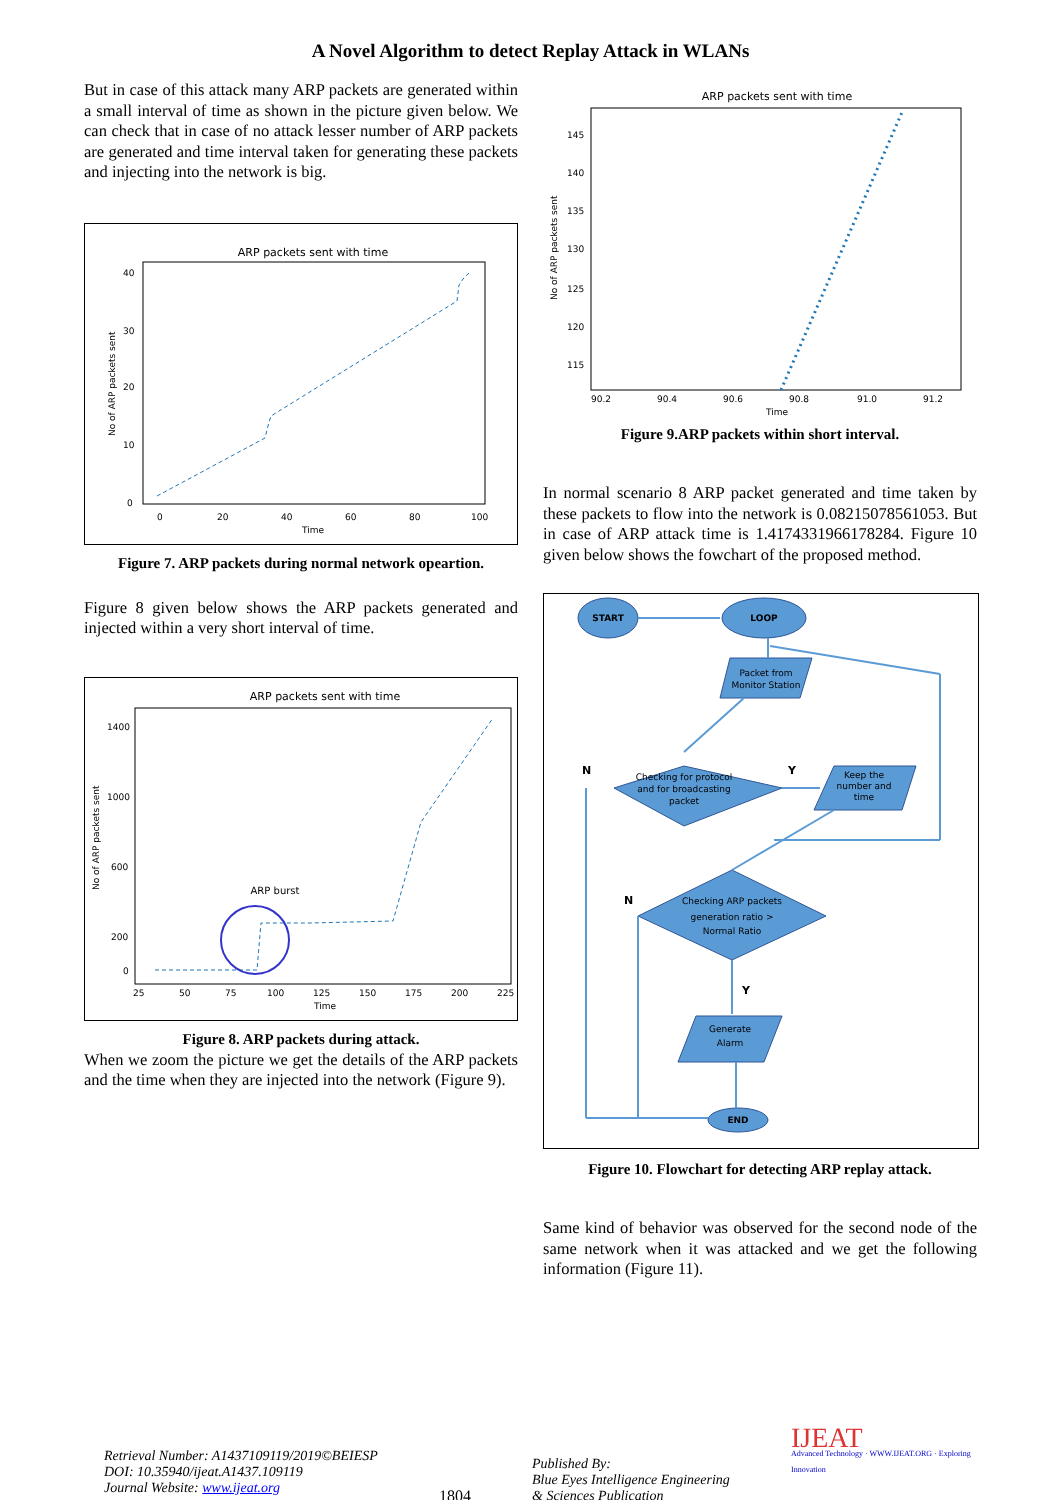A Novel Algorithm to detect Replay Attack in WLANs
But in case of this attack many ARP packets are generated within a small interval of time as shown in the picture given below. We can check that in case of no attack lesser number of ARP packets are generated and time interval taken for generating these packets and injecting into the network is big.
ARP packets sent with time
0
20
40
60
80
100
Time
No of ARP packets sent
40
30
20
10
0
Figure 7. ARP packets during normal network opeartion.
Figure 8 given below shows the ARP packets generated and injected within a very short interval of time.
ARP packets sent with time
ARP burst
No of ARP packets sent
1400
1000
600
200
0
25
50
75
100
125
150
175
200
225
Time
Figure 8. ARP packets during attack.
When we zoom the picture we get the details of the ARP packets and the time when they are injected into the network (Figure 9).
ARP packets sent with time
No of ARP packets sent
145
140
135
130
125
120
115
90.2
90.4
90.6
90.8
91.0
91.2
Time
Figure 9.ARP packets within short interval.
In normal scenario 8 ARP packet generated and time taken by these packets to flow into the network is 0.08215078561053. But in case of ARP attack time is 1.4174331966178284. Figure 10 given below shows the fowchart of the proposed method.
START
LOOP
Packet from
Monitor Station
Checking for protocol
and for broadcasting
packet
Keep the
number and
time
Checking ARP packets
generation ratio >
Normal Ratio
Generate
Alarm
END
N
Y
N
Y
Figure 10. Flowchart for detecting ARP replay attack.
Same kind of behavior was observed for the second node of the same network when it was attacked and we get the following information (Figure 11).
Retrieval Number: A1437109119/2019©BEIESP
DOI: 10.35940/ijeat.A1437.109119
Journal Website: www.ijeat.org
1804
Published By:
Blue Eyes Intelligence Engineering
& Sciences Publication
IJEAT
Advanced Technology · WWW.IJEAT.ORG · Exploring Innovation